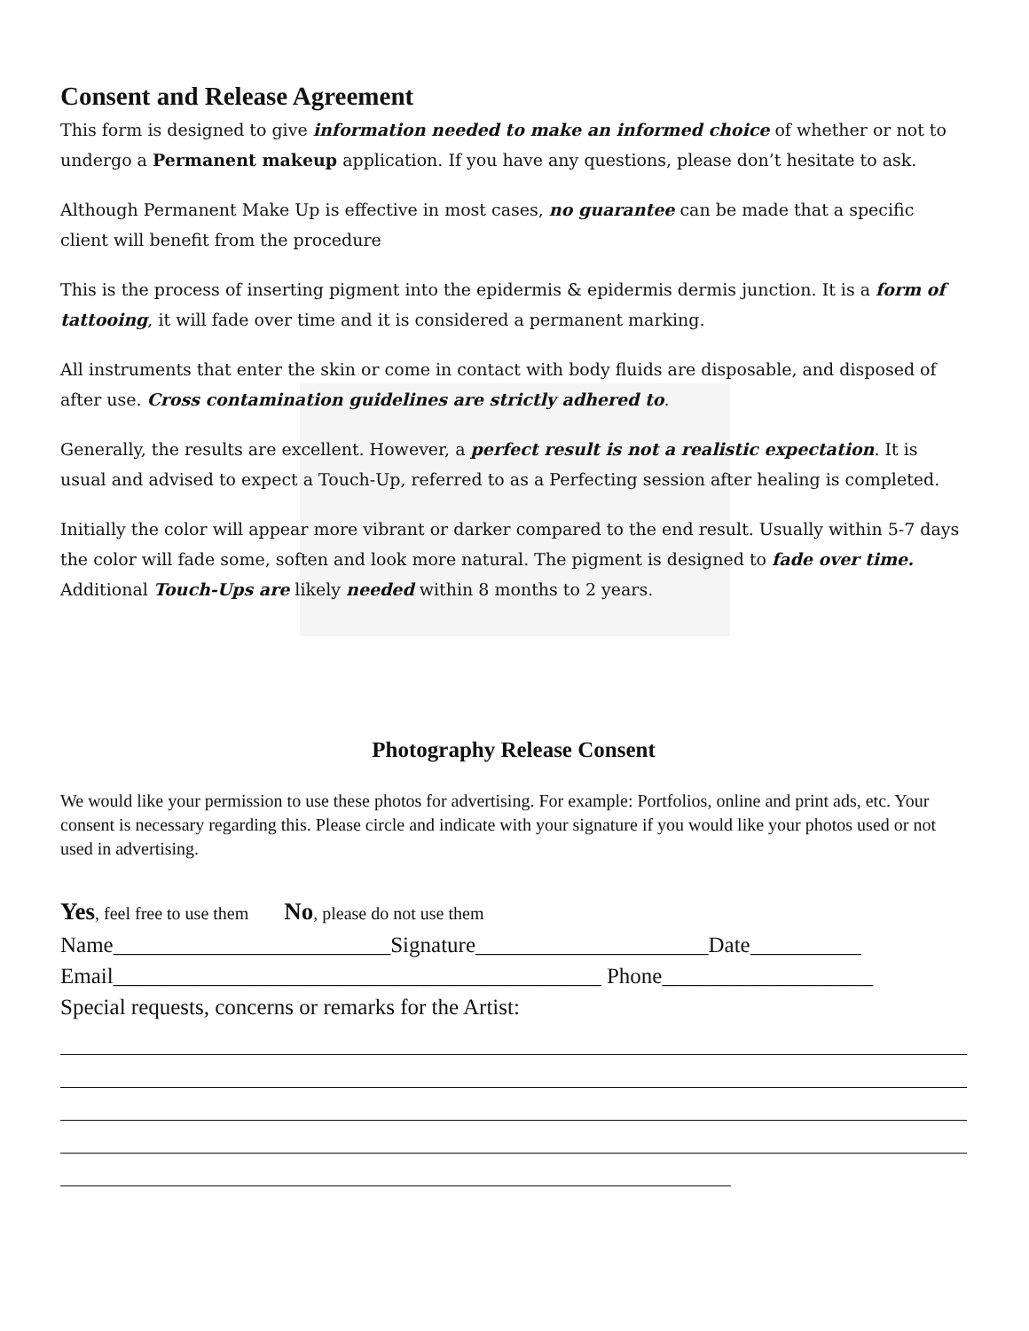Consent and Release Agreement
This form is designed to give information needed to make an informed choice of whether or not to undergo a Permanent makeup application. If you have any questions, please don’t hesitate to ask.
Although Permanent Make Up is effective in most cases, no guarantee can be made that a specific client will benefit from the procedure
This is the process of inserting pigment into the epidermis & epidermis dermis junction. It is a form of tattooing, it will fade over time and it is considered a permanent marking.
All instruments that enter the skin or come in contact with body fluids are disposable, and disposed of after use. Cross contamination guidelines are strictly adhered to.
Generally, the results are excellent. However, a perfect result is not a realistic expectation. It is usual and advised to expect a Touch-Up, referred to as a Perfecting session after healing is completed.
Initially the color will appear more vibrant or darker compared to the end result. Usually within 5-7 days the color will fade some, soften and look more natural. The pigment is designed to fade over time. Additional Touch-Ups are likely needed within 8 months to 2 years.
Photography Release Consent
We would like your permission to use these photos for advertising. For example: Portfolios, online and print ads, etc. Your consent is necessary regarding this. Please circle and indicate with your signature if you would like your photos used or not used in advertising.
Yes, feel free to use them No, please do not use them
Name_________________________Signature_____________________Date__________
Email____________________________________________ Phone___________________
Special requests, concerns or remarks for the Artist: